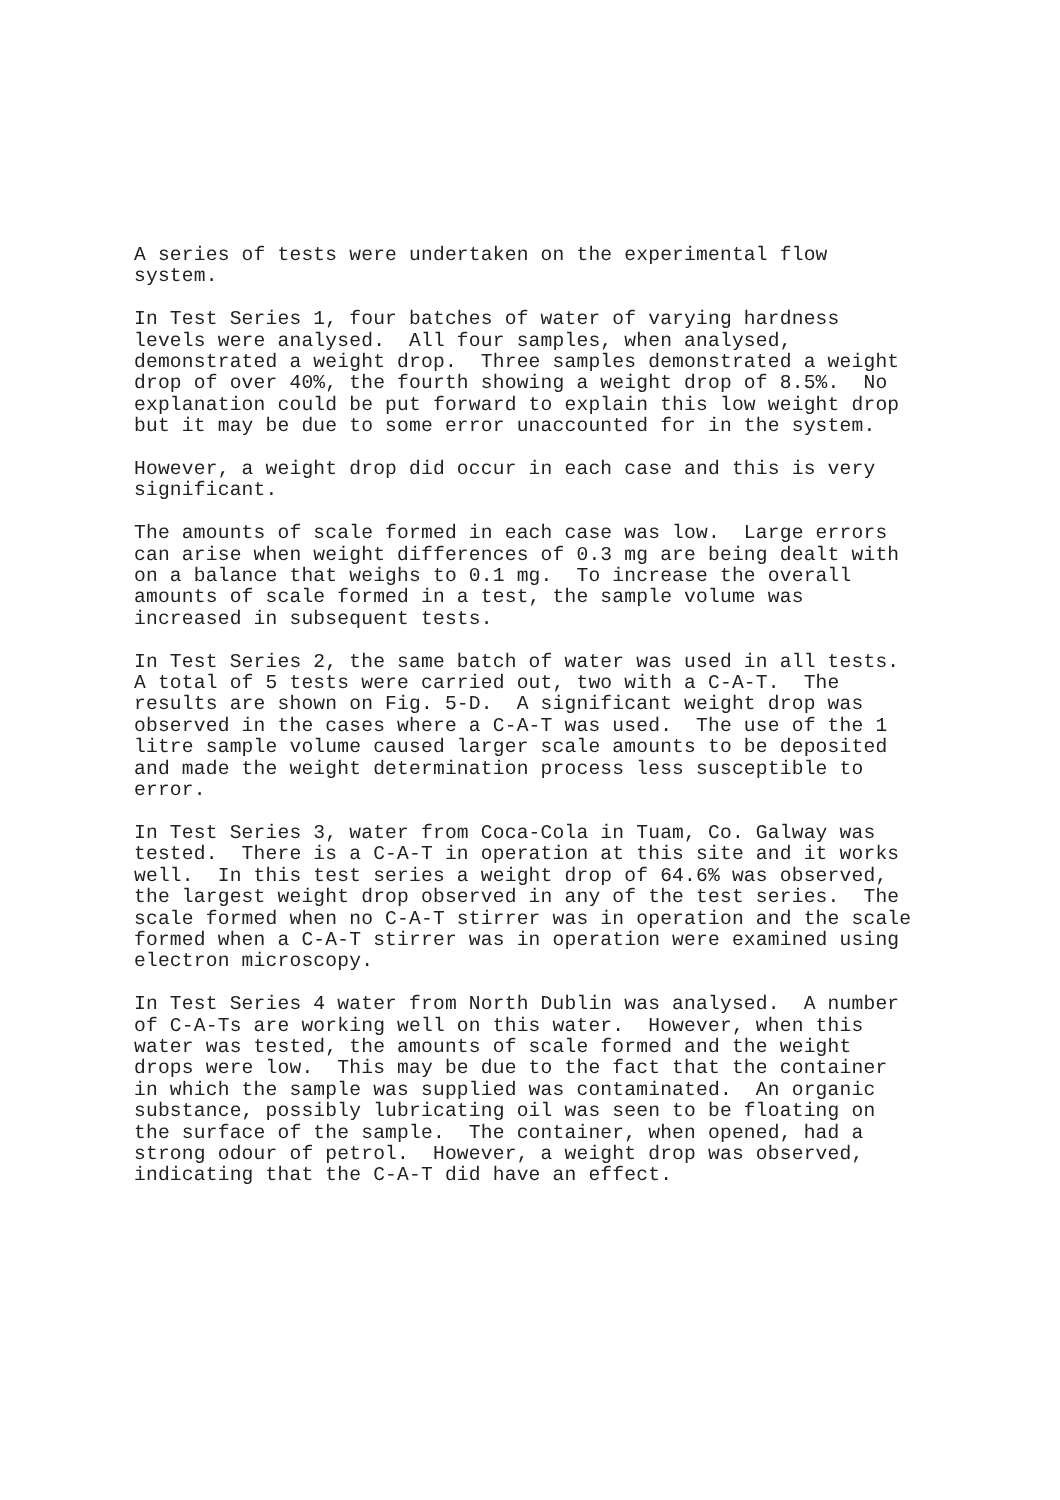A series of tests were undertaken on the experimental flow system.
In Test Series 1, four batches of water of varying hardness levels were analysed. All four samples, when analysed, demonstrated a weight drop. Three samples demonstrated a weight drop of over 40%, the fourth showing a weight drop of 8.5%. No explanation could be put forward to explain this low weight drop but it may be due to some error unaccounted for in the system.
However, a weight drop did occur in each case and this is very significant.
The amounts of scale formed in each case was low. Large errors can arise when weight differences of 0.3 mg are being dealt with on a balance that weighs to 0.1 mg. To increase the overall amounts of scale formed in a test, the sample volume was increased in subsequent tests.
In Test Series 2, the same batch of water was used in all tests. A total of 5 tests were carried out, two with a C-A-T. The results are shown on Fig. 5-D. A significant weight drop was observed in the cases where a C-A-T was used. The use of the 1 litre sample volume caused larger scale amounts to be deposited and made the weight determination process less susceptible to error.
In Test Series 3, water from Coca-Cola in Tuam, Co. Galway was tested. There is a C-A-T in operation at this site and it works well. In this test series a weight drop of 64.6% was observed, the largest weight drop observed in any of the test series. The scale formed when no C-A-T stirrer was in operation and the scale formed when a C-A-T stirrer was in operation were examined using electron microscopy.
In Test Series 4 water from North Dublin was analysed. A number of C-A-Ts are working well on this water. However, when this water was tested, the amounts of scale formed and the weight drops were low. This may be due to the fact that the container in which the sample was supplied was contaminated. An organic substance, possibly lubricating oil was seen to be floating on the surface of the sample. The container, when opened, had a strong odour of petrol. However, a weight drop was observed, indicating that the C-A-T did have an effect.